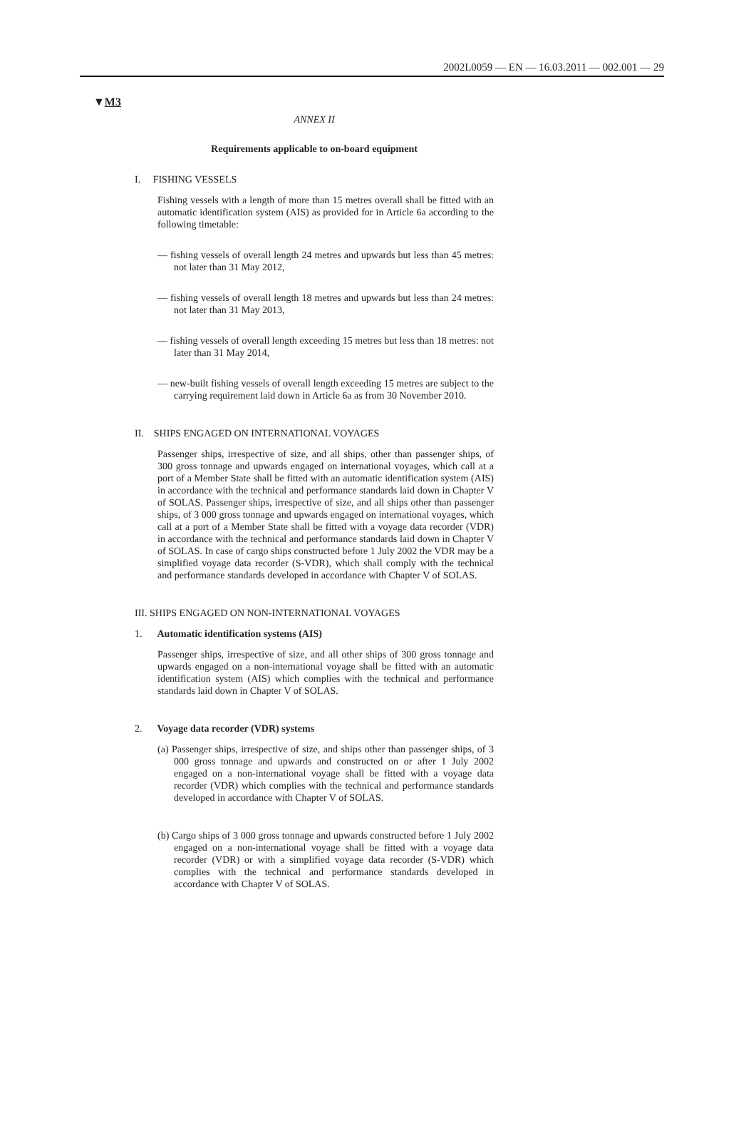2002L0059 — EN — 16.03.2011 — 002.001 — 29
▼M3
ANNEX II
Requirements applicable to on-board equipment
I. FISHING VESSELS
Fishing vessels with a length of more than 15 metres overall shall be fitted with an automatic identification system (AIS) as provided for in Article 6a according to the following timetable:
— fishing vessels of overall length 24 metres and upwards but less than 45 metres: not later than 31 May 2012,
— fishing vessels of overall length 18 metres and upwards but less than 24 metres: not later than 31 May 2013,
— fishing vessels of overall length exceeding 15 metres but less than 18 metres: not later than 31 May 2014,
— new-built fishing vessels of overall length exceeding 15 metres are subject to the carrying requirement laid down in Article 6a as from 30 November 2010.
II. SHIPS ENGAGED ON INTERNATIONAL VOYAGES
Passenger ships, irrespective of size, and all ships, other than passenger ships, of 300 gross tonnage and upwards engaged on international voyages, which call at a port of a Member State shall be fitted with an automatic identification system (AIS) in accordance with the technical and performance standards laid down in Chapter V of SOLAS. Passenger ships, irrespective of size, and all ships other than passenger ships, of 3 000 gross tonnage and upwards engaged on international voyages, which call at a port of a Member State shall be fitted with a voyage data recorder (VDR) in accordance with the technical and performance standards laid down in Chapter V of SOLAS. In case of cargo ships constructed before 1 July 2002 the VDR may be a simplified voyage data recorder (S-VDR), which shall comply with the technical and performance standards developed in accordance with Chapter V of SOLAS.
III. SHIPS ENGAGED ON NON-INTERNATIONAL VOYAGES
1. Automatic identification systems (AIS)
Passenger ships, irrespective of size, and all other ships of 300 gross tonnage and upwards engaged on a non-international voyage shall be fitted with an automatic identification system (AIS) which complies with the technical and performance standards laid down in Chapter V of SOLAS.
2. Voyage data recorder (VDR) systems
(a) Passenger ships, irrespective of size, and ships other than passenger ships, of 3 000 gross tonnage and upwards and constructed on or after 1 July 2002 engaged on a non-international voyage shall be fitted with a voyage data recorder (VDR) which complies with the technical and performance standards developed in accordance with Chapter V of SOLAS.
(b) Cargo ships of 3 000 gross tonnage and upwards constructed before 1 July 2002 engaged on a non-international voyage shall be fitted with a voyage data recorder (VDR) or with a simplified voyage data recorder (S-VDR) which complies with the technical and performance standards developed in accordance with Chapter V of SOLAS.